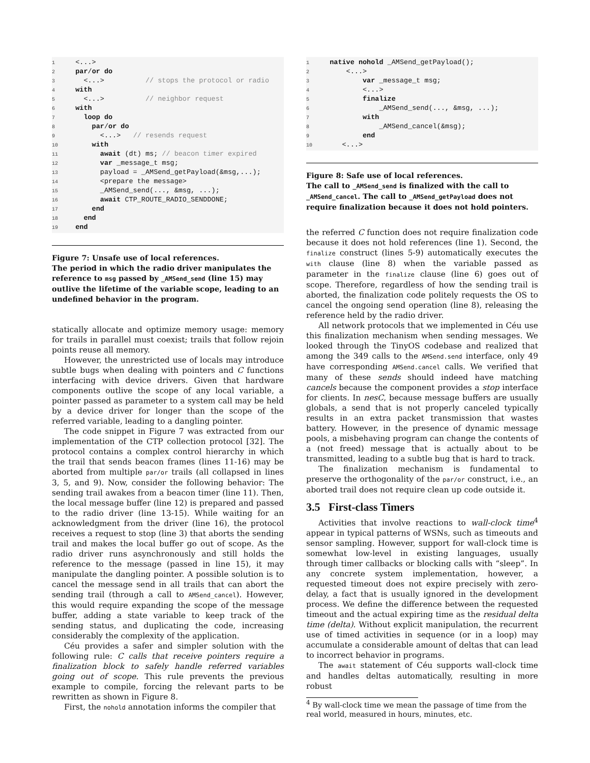1  <...>
2  par/or do
3    <...>          // stops the protocol or radio
4  with
5    <...>          // neighbor request
6  with
7    loop do
8      par/or do
9        <...>   // resends request
10      with
11        await (dt) ms; // beacon timer expired
12        var _message_t msg;
13        payload = _AMSend_getPayload(&msg,...);
14        <prepare the message>
15        _AMSend_send(..., &msg, ...);
16        await CTP_ROUTE_RADIO_SENDDONE;
17      end
18    end
19  end
Figure 7: Unsafe use of local references.
The period in which the radio driver manipulates the reference to msg passed by _AMSend_send (line 15) may outlive the lifetime of the variable scope, leading to an undefined behavior in the program.
statically allocate and optimize memory usage: memory for trails in parallel must coexist; trails that follow rejoin points reuse all memory.
However, the unrestricted use of locals may introduce subtle bugs when dealing with pointers and C functions interfacing with device drivers. Given that hardware components outlive the scope of any local variable, a pointer passed as parameter to a system call may be held by a device driver for longer than the scope of the referred variable, leading to a dangling pointer.
The code snippet in Figure 7 was extracted from our implementation of the CTP collection protocol [32]. The protocol contains a complex control hierarchy in which the trail that sends beacon frames (lines 11-16) may be aborted from multiple par/or trails (all collapsed in lines 3, 5, and 9). Now, consider the following behavior: The sending trail awakes from a beacon timer (line 11). Then, the local message buffer (line 12) is prepared and passed to the radio driver (line 13-15). While waiting for an acknowledgment from the driver (line 16), the protocol receives a request to stop (line 3) that aborts the sending trail and makes the local buffer go out of scope. As the radio driver runs asynchronously and still holds the reference to the message (passed in line 15), it may manipulate the dangling pointer. A possible solution is to cancel the message send in all trails that can abort the sending trail (through a call to AMSend_cancel). However, this would require expanding the scope of the message buffer, adding a state variable to keep track of the sending status, and duplicating the code, increasing considerably the complexity of the application.
Céu provides a safer and simpler solution with the following rule: C calls that receive pointers require a finalization block to safely handle referred variables going out of scope. This rule prevents the previous example to compile, forcing the relevant parts to be rewritten as shown in Figure 8.
First, the nohold annotation informs the compiler that
1  native nohold _AMSend_getPayload();
2      <...>
3          var _message_t msg;
4          <...>
5          finalize
6              _AMSend_send(..., &msg, ...);
7          with
8              _AMSend_cancel(&msg);
9          end
10     <...>
Figure 8: Safe use of local references.
The call to _AMSend_send is finalized with the call to _AMSend_cancel. The call to _AMSend_getPayload does not require finalization because it does not hold pointers.
the referred C function does not require finalization code because it does not hold references (line 1). Second, the finalize construct (lines 5-9) automatically executes the with clause (line 8) when the variable passed as parameter in the finalize clause (line 6) goes out of scope. Therefore, regardless of how the sending trail is aborted, the finalization code politely requests the OS to cancel the ongoing send operation (line 8), releasing the reference held by the radio driver.
All network protocols that we implemented in Céu use this finalization mechanism when sending messages. We looked through the TinyOS codebase and realized that among the 349 calls to the AMSend.send interface, only 49 have corresponding AMSend.cancel calls. We verified that many of these sends should indeed have matching cancels because the component provides a stop interface for clients. In nesC, because message buffers are usually globals, a send that is not properly canceled typically results in an extra packet transmission that wastes battery. However, in the presence of dynamic message pools, a misbehaving program can change the contents of a (not freed) message that is actually about to be transmitted, leading to a subtle bug that is hard to track.
The finalization mechanism is fundamental to preserve the orthogonality of the par/or construct, i.e., an aborted trail does not require clean up code outside it.
3.5 First-class Timers
Activities that involve reactions to wall-clock time<sup>4</sup> appear in typical patterns of WSNs, such as timeouts and sensor sampling. However, support for wall-clock time is somewhat low-level in existing languages, usually through timer callbacks or blocking calls with “sleep”. In any concrete system implementation, however, a requested timeout does not expire precisely with zero-delay, a fact that is usually ignored in the development process. We define the difference between the requested timeout and the actual expiring time as the residual delta time (delta). Without explicit manipulation, the recurrent use of timed activities in sequence (or in a loop) may accumulate a considerable amount of deltas that can lead to incorrect behavior in programs.
The await statement of Céu supports wall-clock time and handles deltas automatically, resulting in more robust
<sup>4</sup> By wall-clock time we mean the passage of time from the real world, measured in hours, minutes, etc.